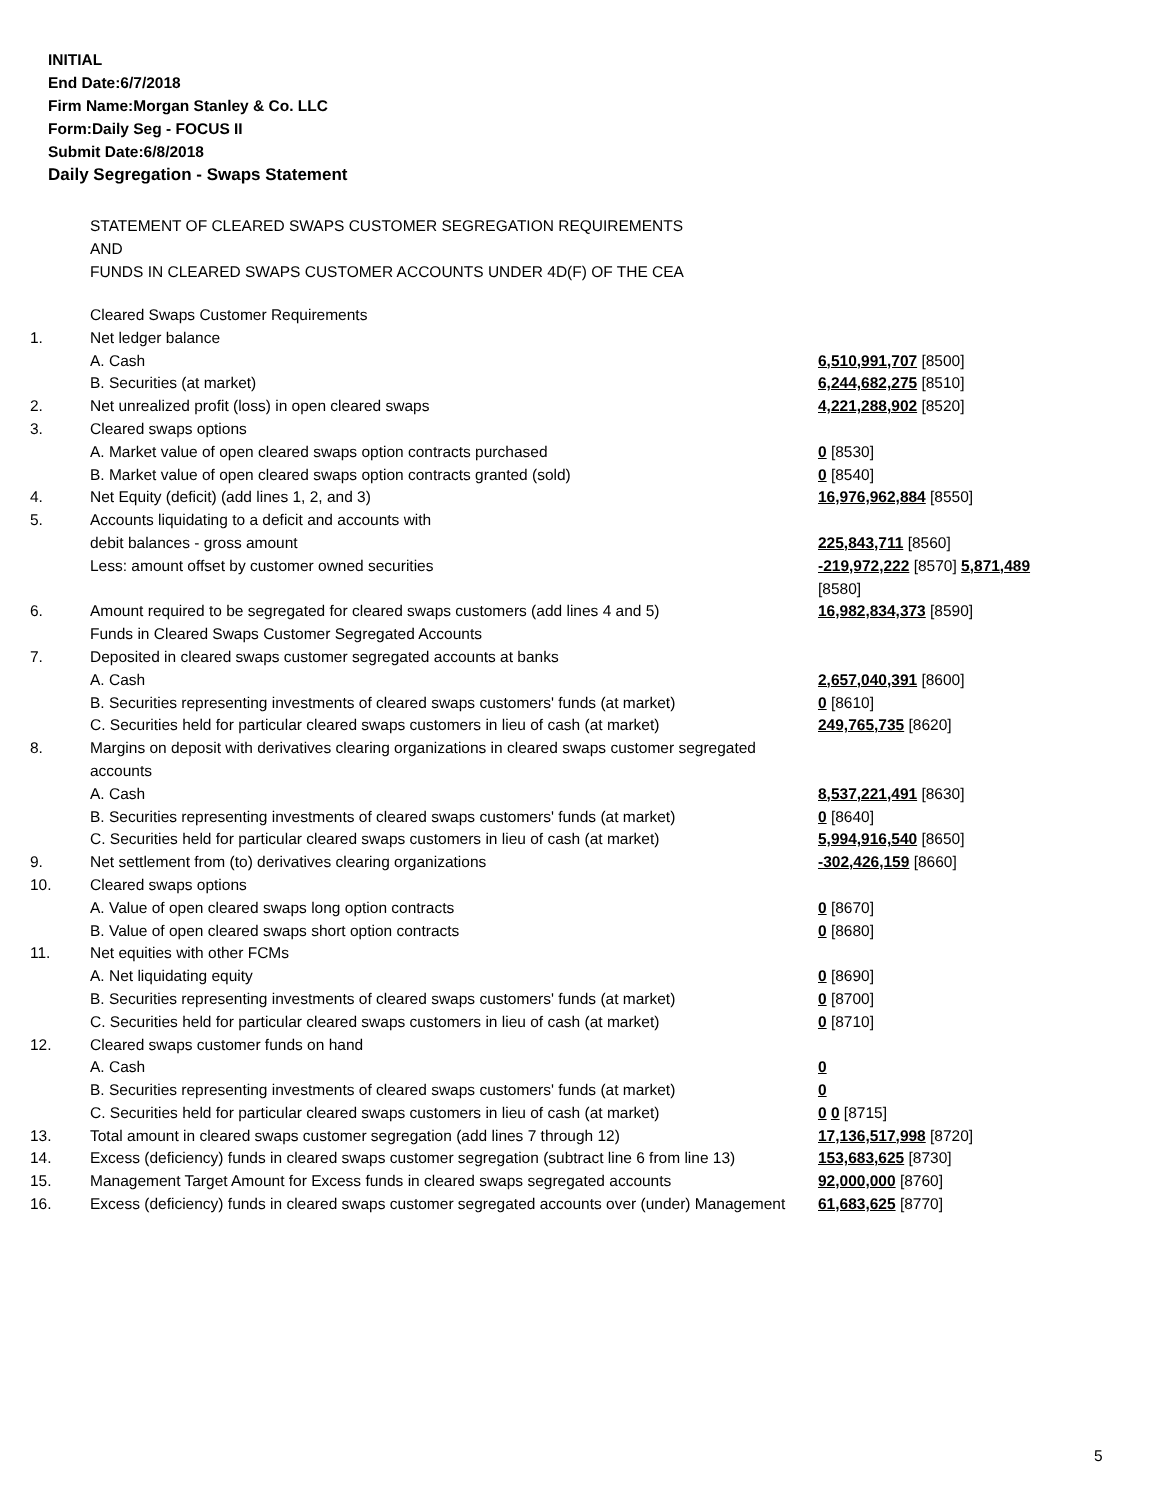INITIAL
End Date:6/7/2018
Firm Name:Morgan Stanley & Co. LLC
Form:Daily Seg - FOCUS II
Submit Date:6/8/2018
Daily Segregation - Swaps Statement
STATEMENT OF CLEARED SWAPS CUSTOMER SEGREGATION REQUIREMENTS
AND
FUNDS IN CLEARED SWAPS CUSTOMER ACCOUNTS UNDER 4D(F) OF THE CEA
| | Cleared Swaps Customer Requirements | |
| 1. | Net ledger balance | |
| | A. Cash | 6,510,991,707 [8500] |
| | B. Securities (at market) | 6,244,682,275 [8510] |
| 2. | Net unrealized profit (loss) in open cleared swaps | 4,221,288,902 [8520] |
| 3. | Cleared swaps options | |
| | A. Market value of open cleared swaps option contracts purchased | 0 [8530] |
| | B. Market value of open cleared swaps option contracts granted (sold) | 0 [8540] |
| 4. | Net Equity (deficit) (add lines 1, 2, and 3) | 16,976,962,884 [8550] |
| 5. | Accounts liquidating to a deficit and accounts with | |
| | debit balances - gross amount | 225,843,711 [8560] |
| | Less: amount offset by customer owned securities | -219,972,222 [8570] 5,871,489 [8580] |
| 6. | Amount required to be segregated for cleared swaps customers (add lines 4 and 5) | 16,982,834,373 [8590] |
| | Funds in Cleared Swaps Customer Segregated Accounts | |
| 7. | Deposited in cleared swaps customer segregated accounts at banks | |
| | A. Cash | 2,657,040,391 [8600] |
| | B. Securities representing investments of cleared swaps customers' funds (at market) | 0 [8610] |
| | C. Securities held for particular cleared swaps customers in lieu of cash (at market) | 249,765,735 [8620] |
| 8. | Margins on deposit with derivatives clearing organizations in cleared swaps customer segregated accounts | |
| | A. Cash | 8,537,221,491 [8630] |
| | B. Securities representing investments of cleared swaps customers' funds (at market) | 0 [8640] |
| | C. Securities held for particular cleared swaps customers in lieu of cash (at market) | 5,994,916,540 [8650] |
| 9. | Net settlement from (to) derivatives clearing organizations | -302,426,159 [8660] |
| 10. | Cleared swaps options | |
| | A. Value of open cleared swaps long option contracts | 0 [8670] |
| | B. Value of open cleared swaps short option contracts | 0 [8680] |
| 11. | Net equities with other FCMs | |
| | A. Net liquidating equity | 0 [8690] |
| | B. Securities representing investments of cleared swaps customers' funds (at market) | 0 [8700] |
| | C. Securities held for particular cleared swaps customers in lieu of cash (at market) | 0 [8710] |
| 12. | Cleared swaps customer funds on hand | |
| | A. Cash | 0 |
| | B. Securities representing investments of cleared swaps customers' funds (at market) | 0 |
| | C. Securities held for particular cleared swaps customers in lieu of cash (at market) | 0 0 [8715] |
| 13. | Total amount in cleared swaps customer segregation (add lines 7 through 12) | 17,136,517,998 [8720] |
| 14. | Excess (deficiency) funds in cleared swaps customer segregation (subtract line 6 from line 13) | 153,683,625 [8730] |
| 15. | Management Target Amount for Excess funds in cleared swaps segregated accounts | 92,000,000 [8760] |
| 16. | Excess (deficiency) funds in cleared swaps customer segregated accounts over (under) Management | 61,683,625 [8770] |
5